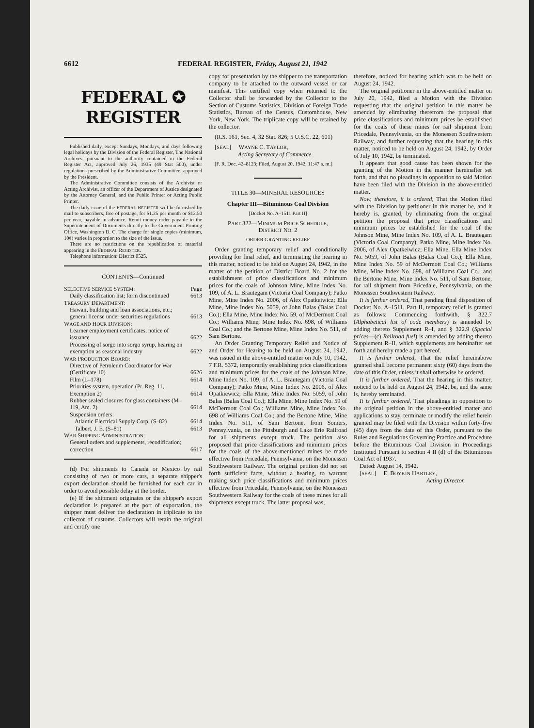6612 FEDERAL REGISTER, Friday, August 21, 1942
FEDERAL ✪ REGISTER
Published daily, except Sundays, Mondays, and days following legal holidays by the Division of the Federal Register, The National Archives, pursuant to the authority contained in the Federal Register Act, approved July 26, 1935 (49 Stat 500), under regulations prescribed by the Administrative Committee, approved by the President.
The Administrative Committee consists of the Archivist or Acting Archivist, an officer of the Department of Justice designated by the Attorney General, and the Public Printer or Acting Public Printer.
The daily issue of the FEDERAL REGISTER will be furnished by mail to subscribers, free of postage, for $1.25 per month or $12.50 per year, payable in advance. Remit money order payable to the Superintendent of Documents directly to the Government Printing Office, Washington D. C. The charge for single copies (minimum, 10¢) varies in proportion to the size of the issue.
There are no restrictions on the republication of material appearing in the FEDERAL REGISTER.
Telephone information: DIstrict 0525.
CONTENTS—Continued
| S ELECTIVE S ERVICE S YSTEM : | Page |
| Daily classification list; form discontinued | 6613 |
| T REASURY D EPARTMENT : | |
| Hawaii, building and loan associations, etc.; general license under securities regulations | 6613 |
| W AGE AND H OUR D IVISION : | |
| Learner employment certificates, notice of issuance | 6622 |
| Processing of sorgo into sorgo syrup, hearing on exemption as seasonal industry | 6622 |
| W AR P RODUCTION B OARD : | |
| Directive of Petroleum Coordinator for War (Certificate 10) | 6626 |
| Film (L–178) | 6614 |
| Priorities system, operation (Pr. Reg. 11, Exemption 2) | 6614 |
| Rubber sealed closures for glass containers (M–119, Am. 2) | 6614 |
| Suspension orders: | |
| Atlantic Electrical Supply Corp. (S–82) | 6614 |
| Talbert, J. E. (S–81) | 6613 |
| W AR S HIPPING A DMINISTRATION : | |
| General orders and supplements, recodification; correction | 6617 |
(d) For shipments to Canada or Mexico by rail consisting of two or more cars, a separate shipper's export declaration should be furnished for each car in order to avoid possible delay at the border.
(e) If the shipment originates or the shipper's export declaration is prepared at the port of exportation, the shipper must deliver the declaration in triplicate to the collector of customs. Collectors will retain the original and certify one
copy for presentation by the shipper to the transportation company to be attached to the outward vessel or car manifest. This certified copy when returned to the Collector shall be forwarded by the Collector to the Section of Customs Statistics, Division of Foreign Trade Statistics, Bureau of the Census, Customhouse, New York, New York. The triplicate copy will be retained by the collector.
(R.S. 161, Sec. 4, 32 Stat. 826; 5 U.S.C. 22, 601)
[SEAL] WAYNE C. TAYLOR,
Acting Secretary of Commerce.
[F. R. Doc. 42–8123; Filed, August 20, 1942; 11:47 a. m.]
TITLE 30—MINERAL RESOURCES
Chapter III—Bituminous Coal Division
[Docket No. A–1511 Part II]
PART 322—MINIMUM PRICE SCHEDULE,
DISTRICT NO. 2
ORDER GRANTING RELIEF
Order granting temporary relief and conditionally providing for final relief, and terminating the hearing in this matter, noticed to be held on August 24, 1942, in the matter of the petition of District Board No. 2 for the establishment of price classifications and minimum prices for the coals of Johnson Mine, Mine Index No. 109, of A. L. Brautegam (Victoria Coal Company); Patko Mine, Mine Index No. 2006, of Alex Opatkeiwicz; Ella Mine, Mine Index No. 5059, of John Balas (Balas Coal Co.); Ella Mine, Mine Index No. 59, of McDermott Coal Co.; Williams Mine, Mine Index No. 698, of Williams Coal Co.; and the Bertone Mine, Mine Index No. 511, of Sam Bertone.
An Order Granting Temporary Relief and Notice of and Order for Hearing to be held on August 24, 1942, was issued in the above-entitled matter on July 10, 1942, 7 F.R. 5372, temporarily establishing price classifications and minimum prices for the coals of the Johnson Mine, Mine Index No. 109, of A. L. Brautegam (Victoria Coal Company); Patko Mine, Mine Index No. 2006, of Alex Opatkiewicz; Ella Mine, Mine Index No. 5059, of John Balas (Balas Coal Co.); Ella Mine, Mine Index No. 59 of McDermott Coal Co.; Williams Mine, Mine Index No. 698 of Williams Coal Co.; and the Bertone Mine, Mine Index No. 511, of Sam Bertone, from Somers, Pennsylvania, on the Pittsburgh and Lake Erie Railroad for all shipments except truck. The petition also proposed that price classifications and minimum prices for the coals of the above-mentioned mines be made effective from Pricedale, Pennsylvania, on the Monessen Southwestern Railway. The original petition did not set forth sufficient facts, without a hearing, to warrant making such price classifications and minimum prices effective from Pricedale, Pennsylvania, on the Monessen Southwestern Railway for the coals of these mines for all shipments except truck. The latter proposal was,
therefore, noticed for hearing which was to be held on August 24, 1942.
The original petitioner in the above-entitled matter on July 20, 1942, filed a Motion with the Division requesting that the original petition in this matter be amended by eliminating therefrom the proposal that price classifications and minimum prices be established for the coals of these mines for rail shipment from Pricedale, Pennsylvania, on the Monessen Southwestern Railway, and further requesting that the hearing in this matter, noticed to be held on August 24, 1942, by Order of July 10, 1942, be terminated.
It appears that good cause has been shown for the granting of the Motion in the manner hereinafter set forth, and that no pleadings in opposition to said Motion have been filed with the Division in the above-entitled matter.
Now, therefore, it is ordered, That the Motion filed with the Division by petitioner in this matter be, and it hereby is, granted, by eliminating from the original petition the proposal that price classifications and minimum prices be established for the coal of the Johnson Mine, Mine Index No. 109, of A. L. Brautegam (Victoria Coal Company); Patko Mine, Mine Index No. 2006, of Alex Opatkeiwicz; Ella Mine, Ella Mine Index No. 5059, of John Balas (Balas Coal Co.); Ella Mine, Mine Index No. 59 of McDermott Coal Co.; Williams Mine, Mine Index No. 698, of Williams Coal Co.; and the Bertone Mine, Mine Index No. 511, of Sam Bertone, for rail shipment from Pricedale, Pennsylvania, on the Monessen Southwestern Railway.
It is further ordered, That pending final disposition of Docket No. A–1511, Part II, temporary relief is granted as follows: Commencing forthwith, § 322.7 (Alphabetical list of code members) is amended by adding thereto Supplement R–I, and § 322.9 (Special prices—(c) Railroad fuel) is amended by adding thereto Supplement R–II, which supplements are hereinafter set forth and hereby made a part hereof.
It is further ordered, That the relief hereinabove granted shall become permanent sixty (60) days from the date of this Order, unless it shall otherwise be ordered.
It is further ordered, That the hearing in this matter, noticed to be held on August 24, 1942, be, and the same is, hereby terminated.
It is further ordered, That pleadings in opposition to the original petition in the above-entitled matter and applications to stay, terminate or modify the relief herein granted may be filed with the Division within forty-five (45) days from the date of this Order, pursuant to the Rules and Regulations Governing Practice and Procedure before the Bituminous Coal Division in Proceedings Instituted Pursuant to section 4 II (d) of the Bituminous Coal Act of 1937.
Dated: August 14, 1942.
[SEAL] E. BOYKIN HARTLEY,
Acting Director.